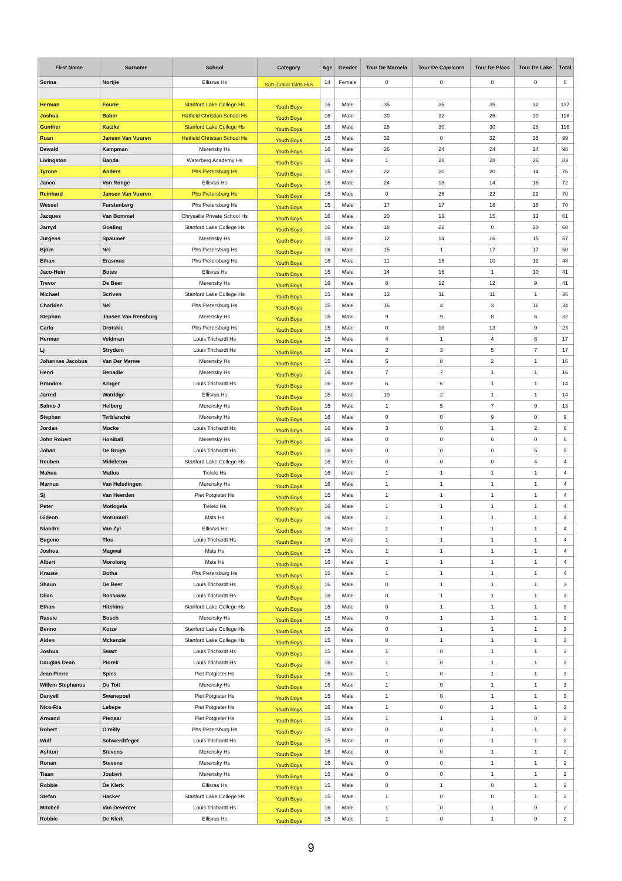| First Name | Surname | School | Category | Age | Gender | Tour De Maroela | Tour De Capricorn | Tour De Plaas | Tour De Lake | Total |
| --- | --- | --- | --- | --- | --- | --- | --- | --- | --- | --- |
| Sorina | Nortjie | Ellisrus Hs | Sub-Junior Girls H/S | 14 | Female | 0 | 0 | 0 | 0 | 0 |
| Herman | Fourie | Stanford Lake College Hs | Youth Boys | 16 | Male | 35 | 35 | 35 | 32 | 137 |
| Joshua | Baber | Hatfield Christian School Hs | Youth Boys | 16 | Male | 30 | 32 | 26 | 30 | 118 |
| Gunther | Katzke | Stanford Lake College Hs | Youth Boys | 16 | Male | 28 | 30 | 30 | 28 | 116 |
| Ruan | Jansen Van Vuuren | Hatfield Christian School Hs | Youth Boys | 15 | Male | 32 | 0 | 32 | 35 | 99 |
| Dewald | Kampman | Merensky Hs | Youth Boys | 16 | Male | 26 | 24 | 24 | 24 | 98 |
| Livingston | Banda | Waterberg Academy Hs | Youth Boys | 16 | Male | 1 | 28 | 28 | 26 | 83 |
| Tyrone | Anders | Phs Pietersburg Hs | Youth Boys | 15 | Male | 22 | 20 | 20 | 14 | 76 |
| Janco | Von Ronge | Ellisrus Hs | Youth Boys | 16 | Male | 24 | 18 | 14 | 16 | 72 |
| Reinhard | Jansen Van Vuuren | Phs Pietersburg Hs | Youth Boys | 15 | Male | 0 | 26 | 22 | 22 | 70 |
| Wessel | Furstenberg | Phs Pietersburg Hs | Youth Boys | 15 | Male | 17 | 17 | 18 | 18 | 70 |
| Jacques | Van Bommel | Chrysallis Private School Hs | Youth Boys | 16 | Male | 20 | 13 | 15 | 13 | 61 |
| Jarryd | Gosling | Stanford Lake College Hs | Youth Boys | 16 | Male | 18 | 22 | 0 | 20 | 60 |
| Jurgens | Spaumer | Merensky Hs | Youth Boys | 15 | Male | 12 | 14 | 16 | 15 | 57 |
| Björn | Nel | Phs Pietersburg Hs | Youth Boys | 16 | Male | 15 | 1 | 17 | 17 | 50 |
| Ethan | Erasmus | Phs Pietersburg Hs | Youth Boys | 16 | Male | 11 | 15 | 10 | 12 | 48 |
| Jaco-Hein | Botes | Ellisrus Hs | Youth Boys | 15 | Male | 14 | 16 | 1 | 10 | 41 |
| Trevor | De Beer | Merensky Hs | Youth Boys | 16 | Male | 8 | 12 | 12 | 9 | 41 |
| Michael | Scriven | Stanford Lake College Hs | Youth Boys | 15 | Male | 13 | 11 | 11 | 1 | 36 |
| Charlden | Nel | Phs Pietersburg Hs | Youth Boys | 15 | Male | 16 | 4 | 3 | 11 | 34 |
| Stephan | Jansen Van Rensburg | Merensky Hs | Youth Boys | 15 | Male | 9 | 9 | 8 | 6 | 32 |
| Carlo | Drotskie | Phs Pietersburg Hs | Youth Boys | 15 | Male | 0 | 10 | 13 | 0 | 23 |
| Herman | Veldman | Louis Trichardt Hs | Youth Boys | 15 | Male | 4 | 1 | 4 | 8 | 17 |
| Lj | Strydom | Louis Trichardt Hs | Youth Boys | 16 | Male | 2 | 3 | 5 | 7 | 17 |
| Johannes Jacobus | Van Der Merwe | Merensky Hs | Youth Boys | 15 | Male | 5 | 8 | 2 | 1 | 16 |
| Henri | Benadie | Merensky Hs | Youth Boys | 16 | Male | 7 | 7 | 1 | 1 | 16 |
| Brandon | Kruger | Louis Trichardt Hs | Youth Boys | 16 | Male | 6 | 6 | 1 | 1 | 14 |
| Jarred | Watridge | Ellisrus Hs | Youth Boys | 15 | Male | 10 | 2 | 1 | 1 | 14 |
| Salmo J | Helberg | Merensky Hs | Youth Boys | 15 | Male | 1 | 5 | 7 | 0 | 13 |
| Stephan | Terblanché | Merensky Hs | Youth Boys | 16 | Male | 0 | 0 | 9 | 0 | 9 |
| Jordan | Mocke | Louis Trichardt Hs | Youth Boys | 16 | Male | 3 | 0 | 1 | 2 | 6 |
| John Robert | Honiball | Merensky Hs | Youth Boys | 16 | Male | 0 | 0 | 6 | 0 | 6 |
| Johan | De Bruyn | Louis Trichardt Hs | Youth Boys | 16 | Male | 0 | 0 | 0 | 5 | 5 |
| Reuben | Middleton | Stanford Lake College Hs | Youth Boys | 16 | Male | 0 | 0 | 0 | 4 | 4 |
| Mahua | Matlou | Tielelo Hs | Youth Boys | 16 | Male | 1 | 1 | 1 | 1 | 4 |
| Marnus | Van Helsdingen | Merensky Hs | Youth Boys | 16 | Male | 1 | 1 | 1 | 1 | 4 |
| Sj | Van Heerden | Piet Potgieter Hs | Youth Boys | 15 | Male | 1 | 1 | 1 | 1 | 4 |
| Peter | Motlogela | Tielelo Hs | Youth Boys | 16 | Male | 1 | 1 | 1 | 1 | 4 |
| Gideon | Morumudi | Msts Hs | Youth Boys | 16 | Male | 1 | 1 | 1 | 1 | 4 |
| Niandre | Van Zyl | Ellisrus Hs | Youth Boys | 16 | Male | 1 | 1 | 1 | 1 | 4 |
| Eugene | Tlou | Louis Trichardt Hs | Youth Boys | 16 | Male | 1 | 1 | 1 | 1 | 4 |
| Joshua | Magwai | Msts Hs | Youth Boys | 15 | Male | 1 | 1 | 1 | 1 | 4 |
| Albert | Morolong | Msts Hs | Youth Boys | 16 | Male | 1 | 1 | 1 | 1 | 4 |
| Krause | Botha | Phs Pietersburg Hs | Youth Boys | 15 | Male | 1 | 1 | 1 | 1 | 4 |
| Shaun | De Beer | Louis Trichardt Hs | Youth Boys | 16 | Male | 0 | 1 | 1 | 1 | 3 |
| Dilan | Rossouw | Louis Trichardt Hs | Youth Boys | 16 | Male | 0 | 1 | 1 | 1 | 3 |
| Ethan | Hitchins | Stanford Lake College Hs | Youth Boys | 15 | Male | 0 | 1 | 1 | 1 | 3 |
| Rassie | Bosch | Merensky Hs | Youth Boys | 15 | Male | 0 | 1 | 1 | 1 | 3 |
| Benno | Kotze | Stanford Lake College Hs | Youth Boys | 15 | Male | 0 | 1 | 1 | 1 | 3 |
| Aiden | Mckenzie | Stanford Lake College Hs | Youth Boys | 15 | Male | 0 | 1 | 1 | 1 | 3 |
| Joshua | Swart | Louis Trichardt Hs | Youth Boys | 15 | Male | 1 | 0 | 1 | 1 | 3 |
| Dauglas Dean | Piorek | Louis Trichardt Hs | Youth Boys | 16 | Male | 1 | 0 | 1 | 1 | 3 |
| Jean Pierre | Spies | Piet Potgieter Hs | Youth Boys | 16 | Male | 1 | 0 | 1 | 1 | 3 |
| Willem Stephanus | Du Toit | Merensky Hs | Youth Boys | 15 | Male | 1 | 0 | 1 | 1 | 3 |
| Danyell | Swanepoel | Piet Potgieter Hs | Youth Boys | 15 | Male | 1 | 0 | 1 | 1 | 3 |
| Nico-Ria | Lebepe | Piet Potgieter Hs | Youth Boys | 16 | Male | 1 | 0 | 1 | 1 | 3 |
| Armand | Pienaar | Piet Potgieter Hs | Youth Boys | 15 | Male | 1 | 1 | 1 | 0 | 3 |
| Robert | O'reilly | Phs Pietersburg Hs | Youth Boys | 15 | Male | 0 | 0 | 1 | 1 | 2 |
| Wulf | Schwerdtfeger | Louis Trichardt Hs | Youth Boys | 15 | Male | 0 | 0 | 1 | 1 | 2 |
| Ashton | Stevens | Merensky Hs | Youth Boys | 16 | Male | 0 | 0 | 1 | 1 | 2 |
| Ronan | Stevens | Merensky Hs | Youth Boys | 16 | Male | 0 | 0 | 1 | 1 | 2 |
| Tiaan | Joubert | Merensky Hs | Youth Boys | 15 | Male | 0 | 0 | 1 | 1 | 2 |
| Robbie | De Klerk | Ellisras Hs | Youth Boys | 15 | Male | 0 | 1 | 0 | 1 | 2 |
| Stefan | Hacker | Stanford Lake College Hs | Youth Boys | 15 | Male | 1 | 0 | 0 | 1 | 2 |
| Mitchell | Van Deventer | Louis Trichardt Hs | Youth Boys | 16 | Male | 1 | 0 | 1 | 0 | 2 |
| Robbie | De Klerk | Ellisrus Hs | Youth Boys | 15 | Male | 1 | 0 | 1 | 0 | 2 |
9